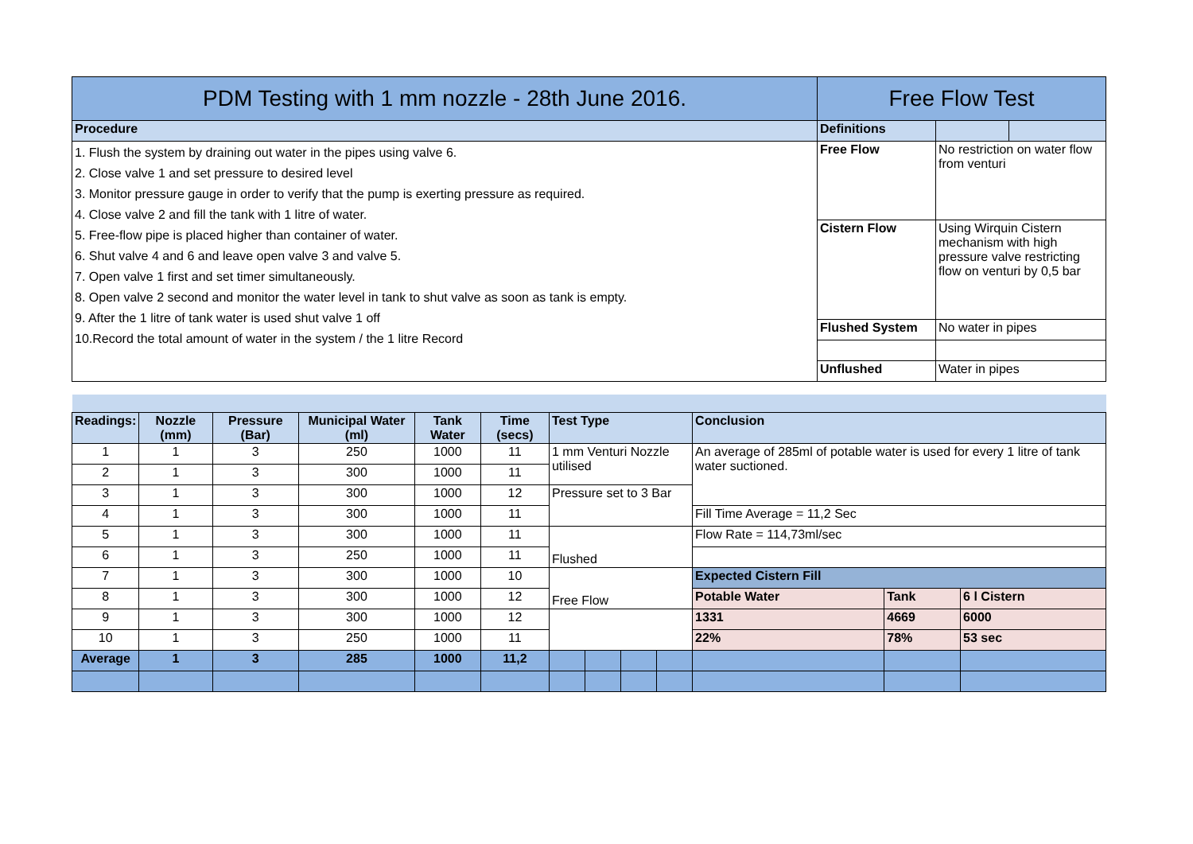| PDM Testing with 1 mm nozzle - 28th June 2016. | Free Flow Test | | |
| --- | --- | --- | --- |
| Procedure | Definitions | | |
| 1. Flush the system by draining out water in the pipes using valve 6. 2. Close valve 1 and set pressure to desired level 3. Monitor pressure gauge in order to verify that the pump is exerting pressure as required. 4. Close valve 2 and fill the tank with 1 litre of water. 5. Free-flow pipe is placed higher than container of water. 6. Shut valve 4 and 6 and leave open valve 3 and valve 5. 7. Open valve 1 first and set timer simultaneously. 8. Open valve 2 second and monitor the water level in tank to shut valve as soon as tank is empty. 9. After the 1 litre of tank water is used shut valve 1 off 10.Record the total amount of water in the system / the 1 litre Record | Free Flow | No restriction on water flow from venturi | |
| | Cistern Flow | Using Wirquin Cistern mechanism with high pressure valve restricting flow on venturi by 0,5 bar | |
| | Flushed System | No water in pipes | |
| | Unflushed | Water in pipes | |
| Readings: | Nozzle (mm) | Pressure (Bar) | Municipal Water (ml) | Tank Water | Time (secs) | Test Type | | | | Conclusion | | |
| 1 | 1 | 3 | 250 | 1000 | 11 | 1 mm Venturi Nozzle utilised | | | | An average of 285ml of potable water is used for every 1 litre of tank water suctioned. | | |
| 2 | 1 | 3 | 300 | 1000 | 11 | | | | | | | |
| 3 | 1 | 3 | 300 | 1000 | 12 | Pressure set to 3 Bar | | | | | | |
| 4 | 1 | 3 | 300 | 1000 | 11 | | | | | Fill Time Average = 11,2 Sec | | |
| 5 | 1 | 3 | 300 | 1000 | 11 | Flushed | | | | Flow Rate = 114,73ml/sec | | |
| 6 | 1 | 3 | 250 | 1000 | 11 | | | | | | | |
| 7 | 1 | 3 | 300 | 1000 | 10 | Free Flow | | | | Expected Cistern Fill | | |
| 8 | 1 | 3 | 300 | 1000 | 12 | | | | | Potable Water | Tank | 6 l Cistern |
| 9 | 1 | 3 | 300 | 1000 | 12 | | | | | 1331 | 4669 | 6000 |
| 10 | 1 | 3 | 250 | 1000 | 11 | | | | | 22% | 78% | 53 sec |
| Average | 1 | 3 | 285 | 1000 | 11,2 | | | | | | | |